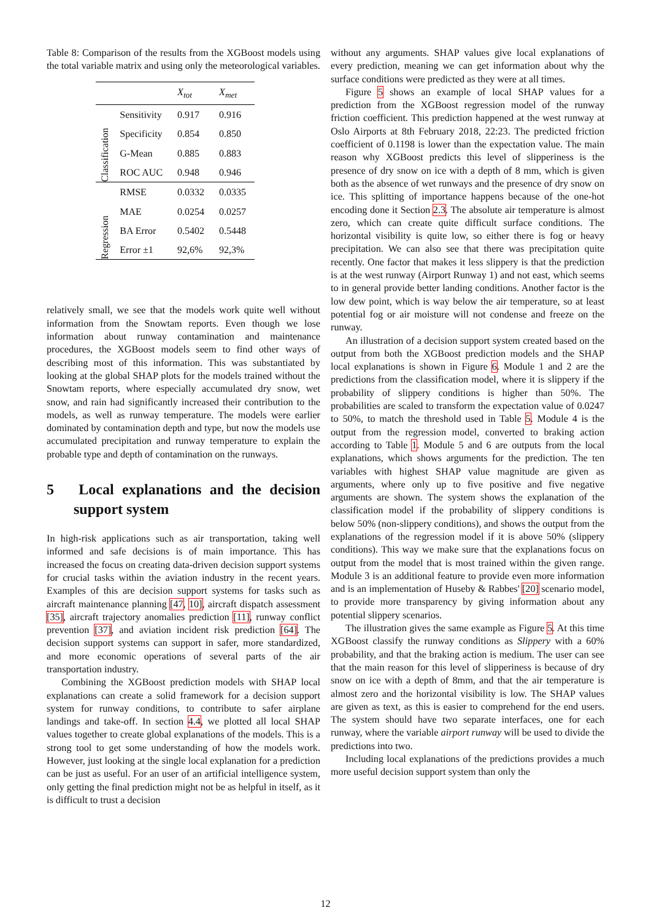Table 8: Comparison of the results from the XGBoost models using the total variable matrix and using only the meteorological variables.
| | | X<sub>tot</sub> | X<sub>met</sub> |
| --- | --- | --- | --- |
| Classification | Sensitivity | 0.917 | 0.916 |
| | Specificity | 0.854 | 0.850 |
| | G-Mean | 0.885 | 0.883 |
| | ROC AUC | 0.948 | 0.946 |
| Regression | RMSE | 0.0332 | 0.0335 |
| | MAE | 0.0254 | 0.0257 |
| | BA Error | 0.5402 | 0.5448 |
| | Error ±1 | 92,6% | 92,3% |
relatively small, we see that the models work quite well without information from the Snowtam reports. Even though we lose information about runway contamination and maintenance procedures, the XGBoost models seem to find other ways of describing most of this information. This was substantiated by looking at the global SHAP plots for the models trained without the Snowtam reports, where especially accumulated dry snow, wet snow, and rain had significantly increased their contribution to the models, as well as runway temperature. The models were earlier dominated by contamination depth and type, but now the models use accumulated precipitation and runway temperature to explain the probable type and depth of contamination on the runways.
5 Local explanations and the decision support system
In high-risk applications such as air transportation, taking well informed and safe decisions is of main importance. This has increased the focus on creating data-driven decision support systems for crucial tasks within the aviation industry in the recent years. Examples of this are decision support systems for tasks such as aircraft maintenance planning [47, 10], aircraft dispatch assessment [35], aircraft trajectory anomalies prediction [11], runway conflict prevention [37], and aviation incident risk prediction [64]. The decision support systems can support in safer, more standardized, and more economic operations of several parts of the air transportation industry.
Combining the XGBoost prediction models with SHAP local explanations can create a solid framework for a decision support system for runway conditions, to contribute to safer airplane landings and take-off. In section 4.4, we plotted all local SHAP values together to create global explanations of the models. This is a strong tool to get some understanding of how the models work. However, just looking at the single local explanation for a prediction can be just as useful. For an user of an artificial intelligence system, only getting the final prediction might not be as helpful in itself, as it is difficult to trust a decision
without any arguments. SHAP values give local explanations of every prediction, meaning we can get information about why the surface conditions were predicted as they were at all times.
Figure 5 shows an example of local SHAP values for a prediction from the XGBoost regression model of the runway friction coefficient. This prediction happened at the west runway at Oslo Airports at 8th February 2018, 22:23. The predicted friction coefficient of 0.1198 is lower than the expectation value. The main reason why XGBoost predicts this level of slipperiness is the presence of dry snow on ice with a depth of 8 mm, which is given both as the absence of wet runways and the presence of dry snow on ice. This splitting of importance happens because of the one-hot encoding done it Section 2.3. The absolute air temperature is almost zero, which can create quite difficult surface conditions. The horizontal visibility is quite low, so either there is fog or heavy precipitation. We can also see that there was precipitation quite recently. One factor that makes it less slippery is that the prediction is at the west runway (Airport Runway 1) and not east, which seems to in general provide better landing conditions. Another factor is the low dew point, which is way below the air temperature, so at least potential fog or air moisture will not condense and freeze on the runway.
An illustration of a decision support system created based on the output from both the XGBoost prediction models and the SHAP local explanations is shown in Figure 6. Module 1 and 2 are the predictions from the classification model, where it is slippery if the probability of slippery conditions is higher than 50%. The probabilities are scaled to transform the expectation value of 0.0247 to 50%, to match the threshold used in Table 5. Module 4 is the output from the regression model, converted to braking action according to Table 1. Module 5 and 6 are outputs from the local explanations, which shows arguments for the prediction. The ten variables with highest SHAP value magnitude are given as arguments, where only up to five positive and five negative arguments are shown. The system shows the explanation of the classification model if the probability of slippery conditions is below 50% (non-slippery conditions), and shows the output from the explanations of the regression model if it is above 50% (slippery conditions). This way we make sure that the explanations focus on output from the model that is most trained within the given range. Module 3 is an additional feature to provide even more information and is an implementation of Huseby & Rabbes' [20] scenario model, to provide more transparency by giving information about any potential slippery scenarios.
The illustration gives the same example as Figure 5. At this time XGBoost classify the runway conditions as Slippery with a 60% probability, and that the braking action is medium. The user can see that the main reason for this level of slipperiness is because of dry snow on ice with a depth of 8mm, and that the air temperature is almost zero and the horizontal visibility is low. The SHAP values are given as text, as this is easier to comprehend for the end users. The system should have two separate interfaces, one for each runway, where the variable airport runway will be used to divide the predictions into two.
Including local explanations of the predictions provides a much more useful decision support system than only the
12